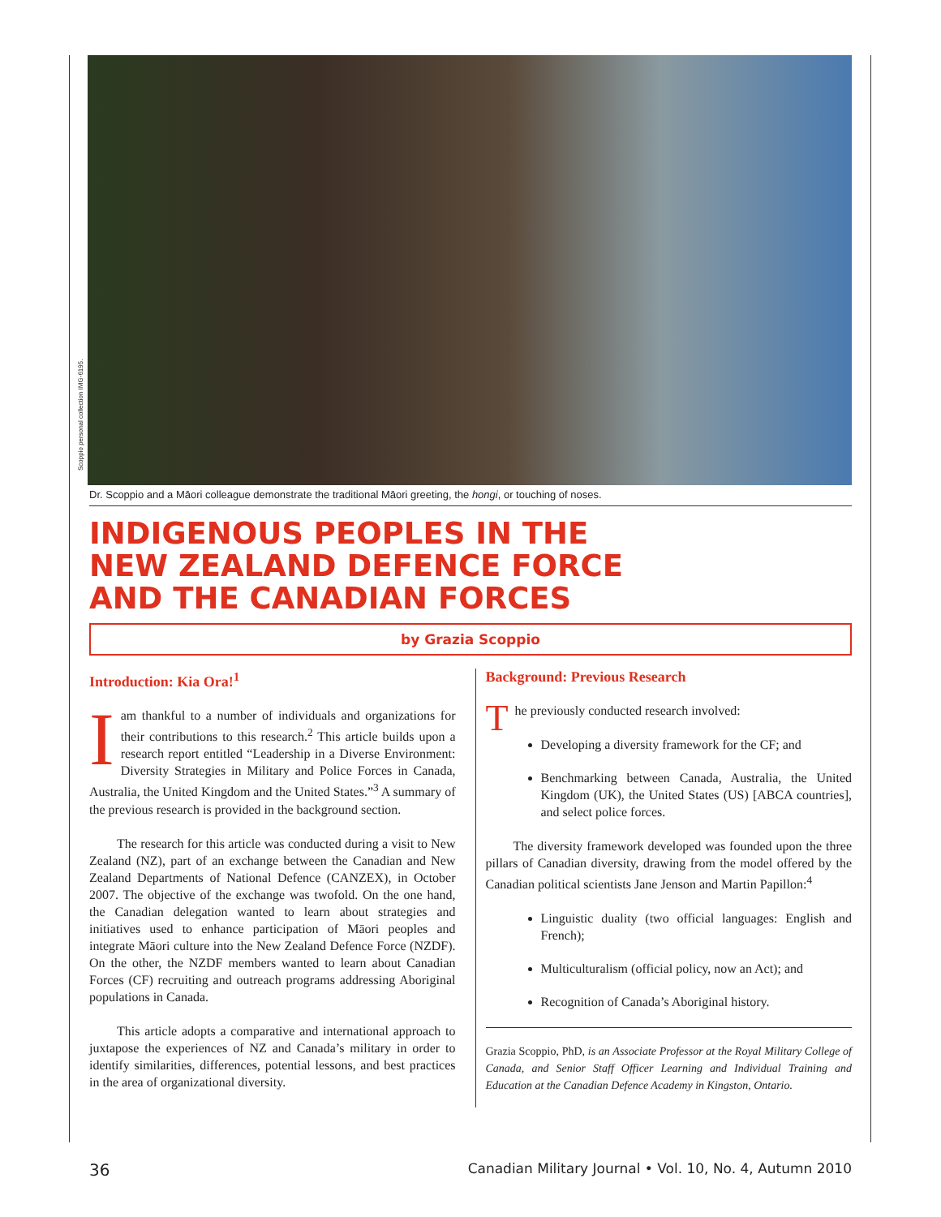Scoppio personal collection IMG-6195.
Dr. Scoppio and a Māori colleague demonstrate the traditional Māori greeting, the hongi, or touching of noses.
INDIGENOUS PEOPLES IN THE
NEW ZEALAND DEFENCE FORCE
AND THE CANADIAN FORCES
by Grazia Scoppio
Introduction: Kia Ora!<sup>1</sup>
I am thankful to a number of individuals and organizations for their contributions to this research.<sup>2</sup> This article builds upon a research report entitled “Leadership in a Diverse Environment: Diversity Strategies in Military and Police Forces in Canada, Australia, the United Kingdom and the United States.”<sup>3</sup> A summary of the previous research is provided in the background section.
The research for this article was conducted during a visit to New Zealand (NZ), part of an exchange between the Canadian and New Zealand Departments of National Defence (CANZEX), in October 2007. The objective of the exchange was twofold. On the one hand, the Canadian delegation wanted to learn about strategies and initiatives used to enhance participation of Māori peoples and integrate Māori culture into the New Zealand Defence Force (NZDF). On the other, the NZDF members wanted to learn about Canadian Forces (CF) recruiting and outreach programs addressing Aboriginal populations in Canada.
This article adopts a comparative and international approach to juxtapose the experiences of NZ and Canada’s military in order to identify similarities, differences, potential lessons, and best practices in the area of organizational diversity.
Background: Previous Research
The previously conducted research involved:
Developing a diversity framework for the CF; and
Benchmarking between Canada, Australia, the United Kingdom (UK), the United States (US) [ABCA countries], and select police forces.
The diversity framework developed was founded upon the three pillars of Canadian diversity, drawing from the model offered by the Canadian political scientists Jane Jenson and Martin Papillon:<sup>4</sup>
Linguistic duality (two official languages: English and French);
Multiculturalism (official policy, now an Act); and
Recognition of Canada’s Aboriginal history.
Grazia Scoppio, PhD, is an Associate Professor at the Royal Military College of Canada, and Senior Staff Officer Learning and Individual Training and Education at the Canadian Defence Academy in Kingston, Ontario.
36 Canadian Military Journal • Vol. 10, No. 4, Autumn 2010